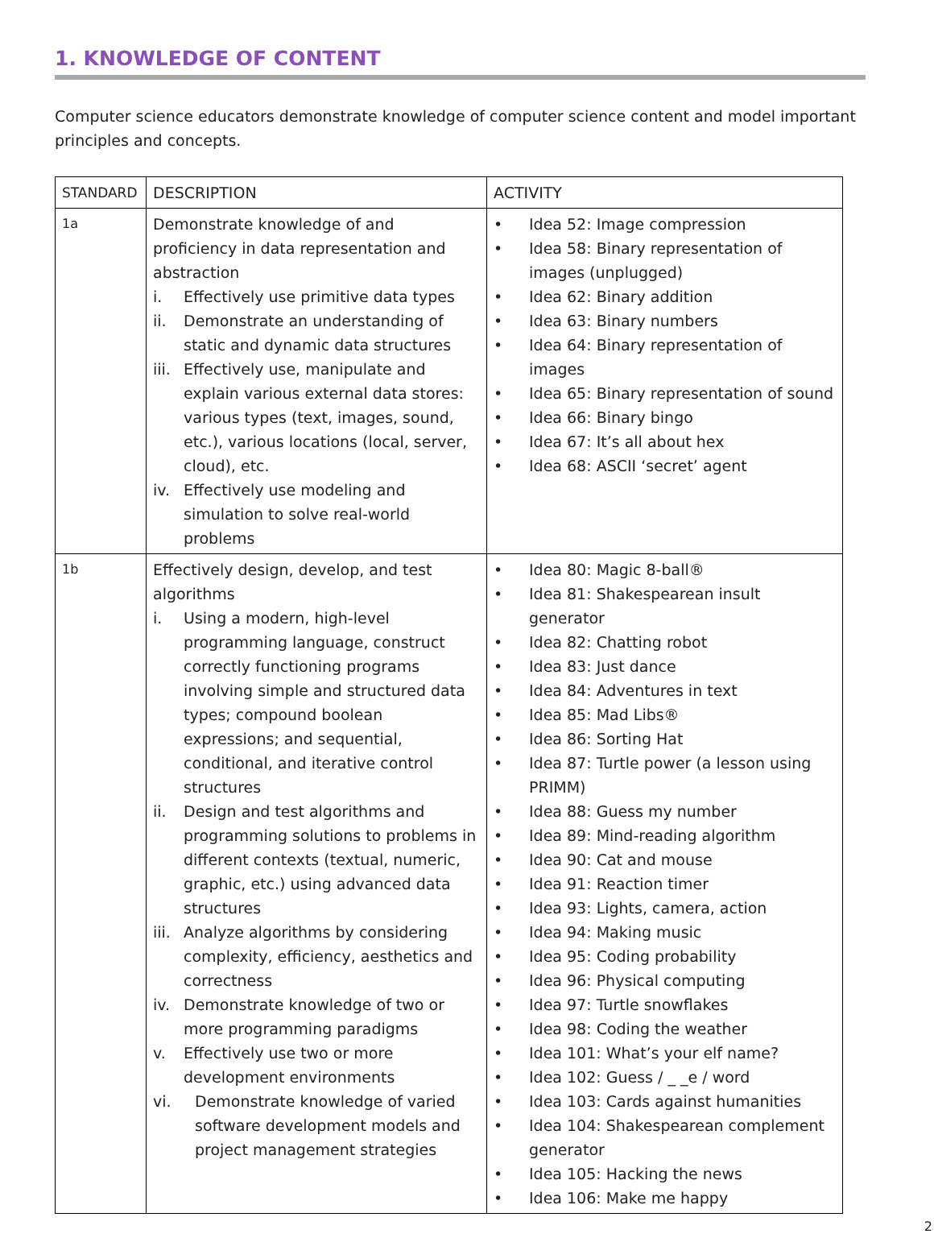1. KNOWLEDGE OF CONTENT
Computer science educators demonstrate knowledge of computer science content and model important principles and concepts.
| STANDARD | DESCRIPTION | ACTIVITY |
| --- | --- | --- |
| 1a | Demonstrate knowledge of and proficiency in data representation and abstraction i. Effectively use primitive data types ii. Demonstrate an understanding of static and dynamic data structures iii. Effectively use, manipulate and explain various external data stores: various types (text, images, sound, etc.), various locations (local, server, cloud), etc. iv. Effectively use modeling and simulation to solve real-world problems | • Idea 52: Image compression • Idea 58: Binary representation of images (unplugged) • Idea 62: Binary addition • Idea 63: Binary numbers • Idea 64: Binary representation of images • Idea 65: Binary representation of sound • Idea 66: Binary bingo • Idea 67: It’s all about hex • Idea 68: ASCII ‘secret’ agent |
| 1b | Effectively design, develop, and test algorithms i. Using a modern, high-level programming language, construct correctly functioning programs involving simple and structured data types; compound boolean expressions; and sequential, conditional, and iterative control structures ii. Design and test algorithms and programming solutions to problems in different contexts (textual, numeric, graphic, etc.) using advanced data structures iii. Analyze algorithms by considering complexity, efficiency, aesthetics and correctness iv. Demonstrate knowledge of two or more programming paradigms v. Effectively use two or more development environments vi. Demonstrate knowledge of varied software development models and project management strategies | • Idea 80: Magic 8-ball® • Idea 81: Shakespearean insult generator • Idea 82: Chatting robot • Idea 83: Just dance • Idea 84: Adventures in text • Idea 85: Mad Libs® • Idea 86: Sorting Hat • Idea 87: Turtle power (a lesson using PRIMM) • Idea 88: Guess my number • Idea 89: Mind-reading algorithm • Idea 90: Cat and mouse • Idea 91: Reaction timer • Idea 93: Lights, camera, action • Idea 94: Making music • Idea 95: Coding probability • Idea 96: Physical computing • Idea 97: Turtle snowflakes • Idea 98: Coding the weather • Idea 101: What’s your elf name? • Idea 102: Guess / _ _e / word • Idea 103: Cards against humanities • Idea 104: Shakespearean complement generator • Idea 105: Hacking the news • Idea 106: Make me happy |
2